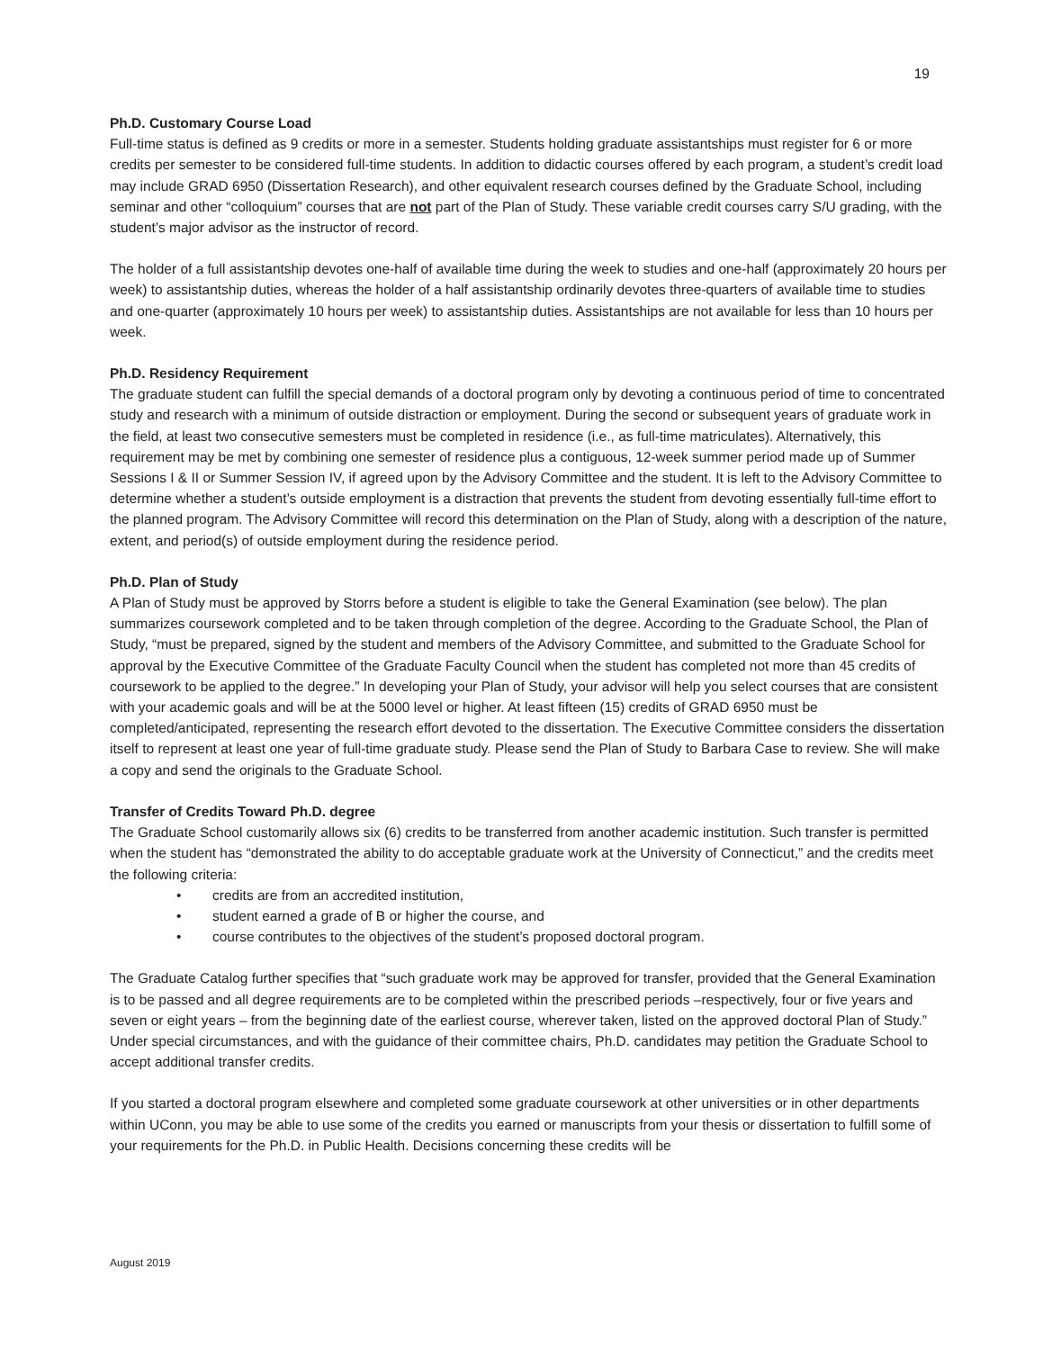19
Ph.D. Customary Course Load
Full-time status is defined as 9 credits or more in a semester. Students holding graduate assistantships must register for 6 or more credits per semester to be considered full-time students. In addition to didactic courses offered by each program, a student’s credit load may include GRAD 6950 (Dissertation Research), and other equivalent research courses defined by the Graduate School, including seminar and other “colloquium” courses that are not part of the Plan of Study. These variable credit courses carry S/U grading, with the student’s major advisor as the instructor of record.
The holder of a full assistantship devotes one-half of available time during the week to studies and one-half (approximately 20 hours per week) to assistantship duties, whereas the holder of a half assistantship ordinarily devotes three-quarters of available time to studies and one-quarter (approximately 10 hours per week) to assistantship duties. Assistantships are not available for less than 10 hours per week.
Ph.D. Residency Requirement
The graduate student can fulfill the special demands of a doctoral program only by devoting a continuous period of time to concentrated study and research with a minimum of outside distraction or employment. During the second or subsequent years of graduate work in the field, at least two consecutive semesters must be completed in residence (i.e., as full-time matriculates). Alternatively, this requirement may be met by combining one semester of residence plus a contiguous, 12-week summer period made up of Summer Sessions I & II or Summer Session IV, if agreed upon by the Advisory Committee and the student. It is left to the Advisory Committee to determine whether a student’s outside employment is a distraction that prevents the student from devoting essentially full-time effort to the planned program. The Advisory Committee will record this determination on the Plan of Study, along with a description of the nature, extent, and period(s) of outside employment during the residence period.
Ph.D. Plan of Study
A Plan of Study must be approved by Storrs before a student is eligible to take the General Examination (see below). The plan summarizes coursework completed and to be taken through completion of the degree. According to the Graduate School, the Plan of Study, “must be prepared, signed by the student and members of the Advisory Committee, and submitted to the Graduate School for approval by the Executive Committee of the Graduate Faculty Council when the student has completed not more than 45 credits of coursework to be applied to the degree.” In developing your Plan of Study, your advisor will help you select courses that are consistent with your academic goals and will be at the 5000 level or higher. At least fifteen (15) credits of GRAD 6950 must be completed/anticipated, representing the research effort devoted to the dissertation. The Executive Committee considers the dissertation itself to represent at least one year of full-time graduate study. Please send the Plan of Study to Barbara Case to review. She will make a copy and send the originals to the Graduate School.
Transfer of Credits Toward Ph.D. degree
The Graduate School customarily allows six (6) credits to be transferred from another academic institution. Such transfer is permitted when the student has “demonstrated the ability to do acceptable graduate work at the University of Connecticut,” and the credits meet the following criteria:
• credits are from an accredited institution,
• student earned a grade of B or higher the course, and
• course contributes to the objectives of the student’s proposed doctoral program.
The Graduate Catalog further specifies that “such graduate work may be approved for transfer, provided that the General Examination is to be passed and all degree requirements are to be completed within the prescribed periods –respectively, four or five years and seven or eight years – from the beginning date of the earliest course, wherever taken, listed on the approved doctoral Plan of Study.” Under special circumstances, and with the guidance of their committee chairs, Ph.D. candidates may petition the Graduate School to accept additional transfer credits.
If you started a doctoral program elsewhere and completed some graduate coursework at other universities or in other departments within UConn, you may be able to use some of the credits you earned or manuscripts from your thesis or dissertation to fulfill some of your requirements for the Ph.D. in Public Health. Decisions concerning these credits will be
August 2019